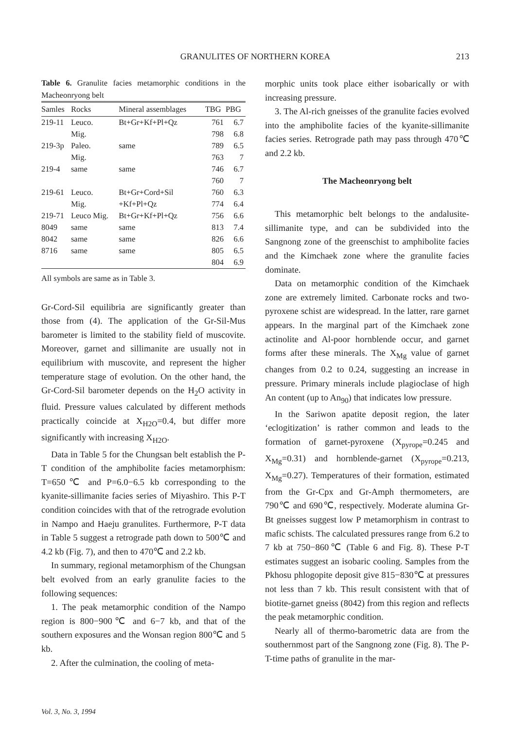GRANULITES OF NORTHERN KOREA
213
Table 6. Granulite facies metamorphic conditions in the Macheonryong belt
| Samles | Rocks | Mineral assemblages | TBG | PBG |
| --- | --- | --- | --- | --- |
| 219-11 | Leuco. | Bt+Gr+Kf+Pl+Qz | 761 | 6.7 |
| | Mig. | | 798 | 6.8 |
| 219-3p | Paleo. | same | 789 | 6.5 |
| | Mig. | | 763 | 7 |
| 219-4 | same | same | 746 | 6.7 |
| | | | 760 | 7 |
| 219-61 | Leuco. | Bt+Gr+Cord+Sil | 760 | 6.3 |
| | Mig. | +Kf+Pl+Qz | 774 | 6.4 |
| 219-71 | Leuco Mig. | Bt+Gr+Kf+Pl+Qz | 756 | 6.6 |
| 8049 | same | same | 813 | 7.4 |
| 8042 | same | same | 826 | 6.6 |
| 8716 | same | same | 805 | 6.5 |
| | | | 804 | 6.9 |
All symbols are same as in Table 3.
Gr-Cord-Sil equilibria are significantly greater than those from (4). The application of the Gr-Sil-Mus barometer is limited to the stability field of muscovite. Moreover, garnet and sillimanite are usually not in equilibrium with muscovite, and represent the higher temperature stage of evolution. On the other hand, the Gr-Cord-Sil barometer depends on the H<sub>2</sub>O activity in fluid. Pressure values calculated by different methods practically coincide at X<sub>H2O</sub>=0.4, but differ more significantly with increasing X<sub>H2O</sub>.
Data in Table 5 for the Chungsan belt establish the P-T condition of the amphibolite facies metamorphism: T=650℃ and P=6.0−6.5 kb corresponding to the kyanite-sillimanite facies series of Miyashiro. This P-T condition coincides with that of the retrograde evolution in Nampo and Haeju granulites. Furthermore, P-T data in Table 5 suggest a retrograde path down to 500℃ and 4.2 kb (Fig. 7), and then to 470℃ and 2.2 kb.
In summary, regional metamorphism of the Chungsan belt evolved from an early granulite facies to the following sequences:
1. The peak metamorphic condition of the Nampo region is 800−900℃ and 6−7 kb, and that of the southern exposures and the Wonsan region 800℃ and 5 kb.
2. After the culmination, the cooling of meta-
morphic units took place either isobarically or with increasing pressure.
3. The Al-rich gneisses of the granulite facies evolved into the amphibolite facies of the kyanite-sillimanite facies series. Retrograde path may pass through 470℃ and 2.2 kb.
The Macheonryong belt
This metamorphic belt belongs to the andalusite-sillimanite type, and can be subdivided into the Sangnong zone of the greenschist to amphibolite facies and the Kimchaek zone where the granulite facies dominate.
Data on metamorphic condition of the Kimchaek zone are extremely limited. Carbonate rocks and two-pyroxene schist are widespread. In the latter, rare garnet appears. In the marginal part of the Kimchaek zone actinolite and Al-poor hornblende occur, and garnet forms after these minerals. The X<sub>Mg</sub> value of garnet changes from 0.2 to 0.24, suggesting an increase in pressure. Primary minerals include plagioclase of high An content (up to An<sub>90</sub>) that indicates low pressure.
In the Sariwon apatite deposit region, the later ‘eclogitization’ is rather common and leads to the formation of garnet-pyroxene (X<sub>pyrope</sub>=0.245 and X<sub>Mg</sub>=0.31) and hornblende-garnet (X<sub>pyrope</sub>=0.213, X<sub>Mg</sub>=0.27). Temperatures of their formation, estimated from the Gr-Cpx and Gr-Amph thermometers, are 790℃ and 690℃, respectively. Moderate alumina Gr-Bt gneisses suggest low P metamorphism in contrast to mafic schists. The calculated pressures range from 6.2 to 7 kb at 750−860℃ (Table 6 and Fig. 8). These P-T estimates suggest an isobaric cooling. Samples from the Pkhosu phlogopite deposit give 815−830℃ at pressures not less than 7 kb. This result consistent with that of biotite-garnet gneiss (8042) from this region and reflects the peak metamorphic condition.
Nearly all of thermo-barometric data are from the southernmost part of the Sangnong zone (Fig. 8). The P-T-time paths of granulite in the mar-
Vol. 3, No. 3, 1994